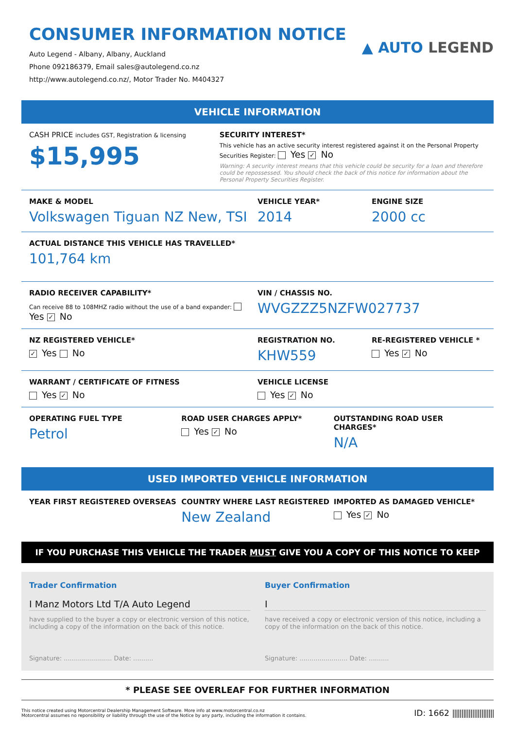CONSUMER INFORMATION NOTICE
Auto Legend - Albany, Albany, Auckland
Phone 092186379, Email sales@autolegend.co.nz
http://www.autolegend.co.nz/, Motor Trader No. M404327
▲ AUTO LEGEND
VEHICLE INFORMATION
CASH PRICE includes GST, Registration & licensing
$15,995
SECURITY INTEREST*
This vehicle has an active security interest registered against it on the Personal Property Securities Register: Yes ✓ No
Warning: A security interest means that this vehicle could be security for a loan and therefore could be repossessed. You should check the back of this notice for information about the Personal Property Securities Register.
MAKE & MODEL
Volkswagen Tiguan NZ New, TSI
VEHICLE YEAR*
2014
ENGINE SIZE
2000 cc
ACTUAL DISTANCE THIS VEHICLE HAS TRAVELLED*
101,764 km
RADIO RECEIVER CAPABILITY*
Can receive 88 to 108MHZ radio without the use of a band expander: Yes ✓ No
VIN / CHASSIS NO.
WVGZZZ5NZFW027737
NZ REGISTERED VEHICLE*
✓ Yes No
REGISTRATION NO.
KHW559
RE-REGISTERED VEHICLE *
Yes ✓ No
WARRANT / CERTIFICATE OF FITNESS
Yes ✓ No
VEHICLE LICENSE
Yes ✓ No
OPERATING FUEL TYPE
Petrol
ROAD USER CHARGES APPLY*
Yes ✓ No
OUTSTANDING ROAD USER CHARGES*
N/A
USED IMPORTED VEHICLE INFORMATION
YEAR FIRST REGISTERED OVERSEAS COUNTRY WHERE LAST REGISTERED
New Zealand
IMPORTED AS DAMAGED VEHICLE*
Yes ✓ No
IF YOU PURCHASE THIS VEHICLE THE TRADER MUST GIVE YOU A COPY OF THIS NOTICE TO KEEP
Trader Confirmation
I Manz Motors Ltd T/A Auto Legend
have supplied to the buyer a copy or electronic version of this notice, including a copy of the information on the back of this notice.
Signature: ........................ Date: ..........
Buyer Confirmation
I
have received a copy or electronic version of this notice, including a copy of the information on the back of this notice.
Signature: ........................ Date: ..........
* PLEASE SEE OVERLEAF FOR FURTHER INFORMATION
This notice created using Motorcentral Dealership Management Software. More info at www.motorcentral.co.nz
Motorcentral assumes no reponsibility or liability through the use of the Notice by any party, including the information it contains.
ID: 1662 |||||||||||||||||||||||